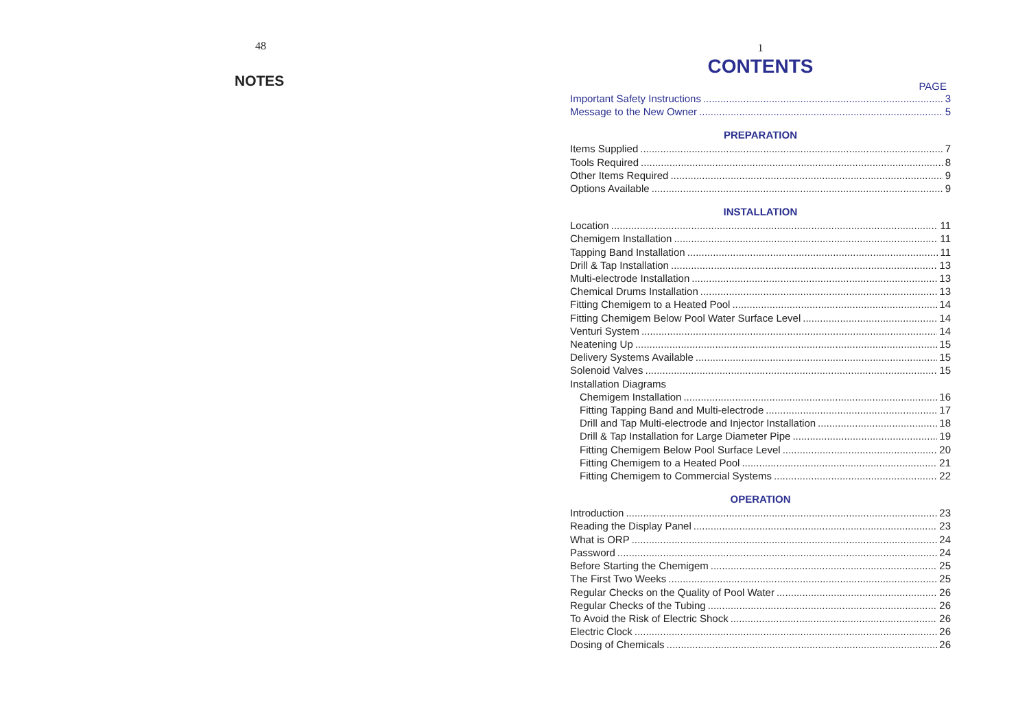48
NOTES
1
CONTENTS
PAGE
Important Safety Instructions 3
Message to the New Owner 5
PREPARATION
Items Supplied 7
Tools Required 8
Other Items Required 9
Options Available 9
INSTALLATION
Location 11
Chemigem Installation 11
Tapping Band Installation 11
Drill & Tap Installation 13
Multi-electrode Installation 13
Chemical Drums Installation 13
Fitting Chemigem to a Heated Pool 14
Fitting Chemigem Below Pool Water Surface Level 14
Venturi System 14
Neatening Up 15
Delivery Systems Available 15
Solenoid Valves 15
Installation Diagrams
Chemigem Installation 16
Fitting Tapping Band and Multi-electrode 17
Drill and Tap Multi-electrode and Injector Installation 18
Drill & Tap Installation for Large Diameter Pipe 19
Fitting Chemigem Below Pool Surface Level 20
Fitting Chemigem to a Heated Pool 21
Fitting Chemigem to Commercial Systems 22
OPERATION
Introduction 23
Reading the Display Panel 23
What is ORP 24
Password 24
Before Starting the Chemigem 25
The First Two Weeks 25
Regular Checks on the Quality of Pool Water 26
Regular Checks of the Tubing 26
To Avoid the Risk of Electric Shock 26
Electric Clock 26
Dosing of Chemicals 26